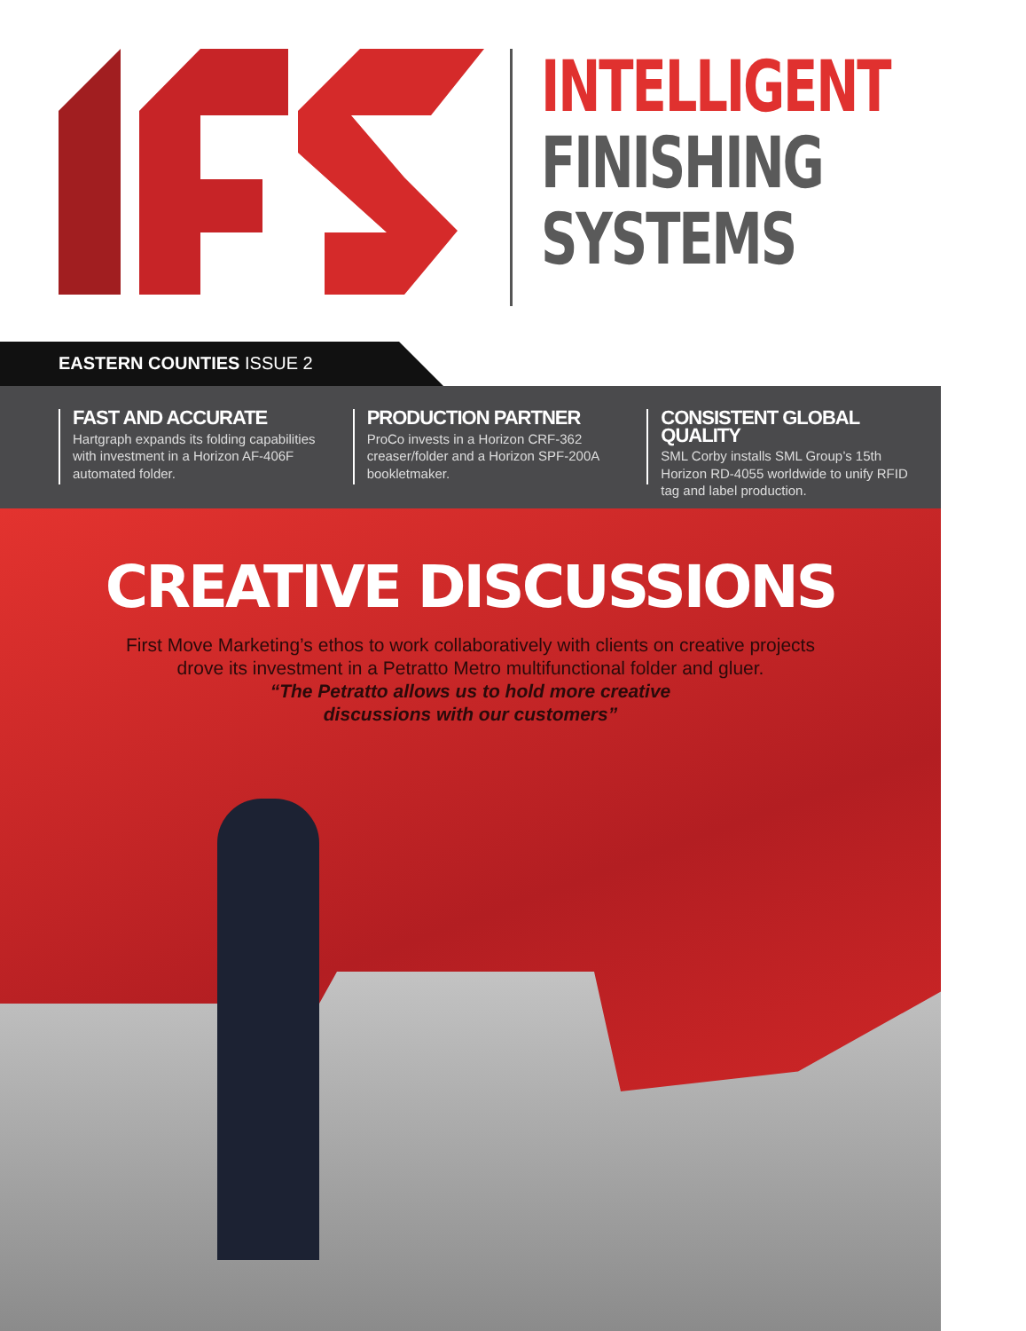INTELLIGENT
FINISHING
SYSTEMS
EASTERN COUNTIES ISSUE 2
FAST AND ACCURATE
Hartgraph expands its folding capabilities with investment in a Horizon AF-406F automated folder.
PRODUCTION PARTNER
ProCo invests in a Horizon CRF-362 creaser/folder and a Horizon SPF-200A bookletmaker.
CONSISTENT GLOBAL QUALITY
SML Corby installs SML Group’s 15th Horizon RD-4055 worldwide to unify RFID tag and label production.
CREATIVE DISCUSSIONS
First Move Marketing’s ethos to work collaboratively with clients on creative projects
drove its investment in a Petratto Metro multifunctional folder and gluer.
“The Petratto allows us to hold more creative
discussions with our customers”